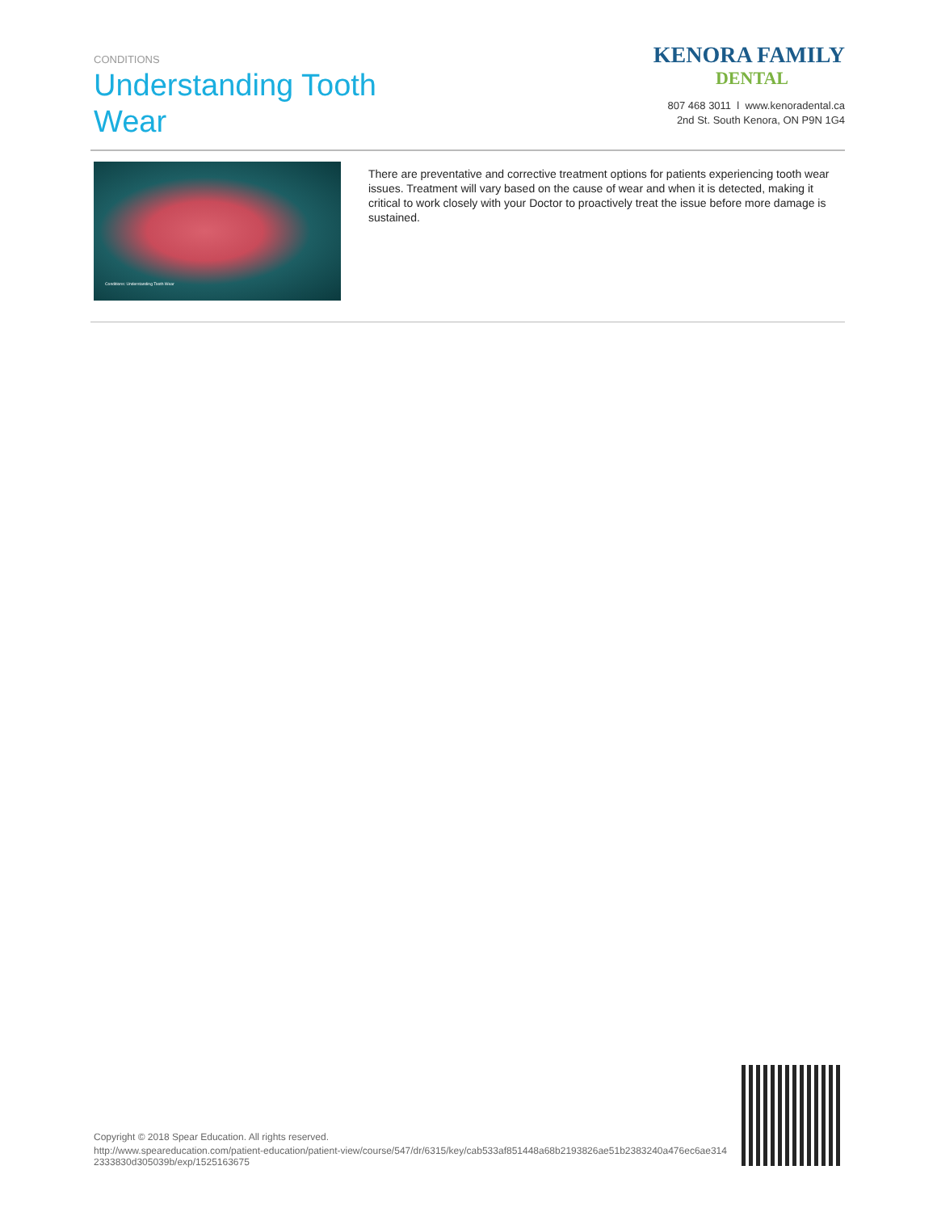CONDITIONS
Understanding Tooth Wear
KENORA FAMILY
DENTAL
807 468 3011 l www.kenoradental.ca
2nd St. South Kenora, ON P9N 1G4
Conditions: Understanding Tooth Wear
There are preventative and corrective treatment options for patients experiencing tooth wear issues. Treatment will vary based on the cause of wear and when it is detected, making it critical to work closely with your Doctor to proactively treat the issue before more damage is sustained.
Copyright © 2018 Spear Education. All rights reserved.
http://www.speareducation.com/patient-education/patient-view/course/547/dr/6315/key/cab533af851448a68b2193826ae51b2383240a476ec6ae3142333830d305039b/exp/1525163675